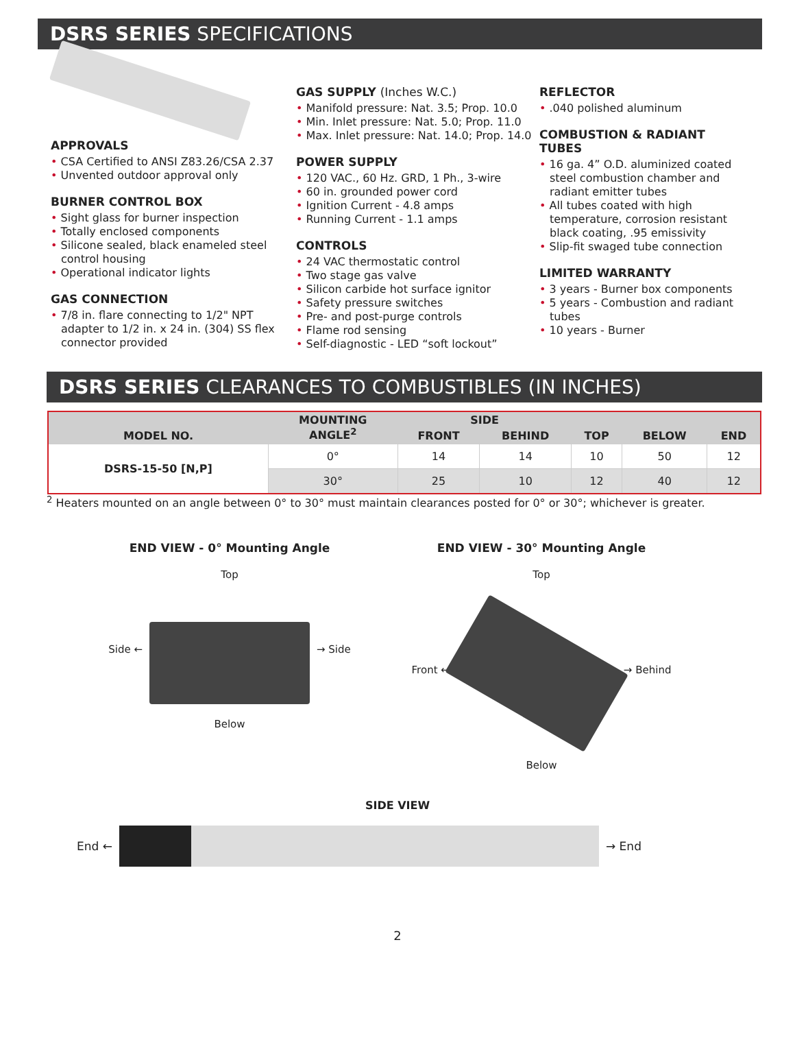DSRS SERIES SPECIFICATIONS
APPROVALS
• CSA Certified to ANSI Z83.26/CSA 2.37
• Unvented outdoor approval only
BURNER CONTROL BOX
• Sight glass for burner inspection
• Totally enclosed components
• Silicone sealed, black enameled steel control housing
• Operational indicator lights
GAS CONNECTION
• 7/8 in. flare connecting to 1/2" NPT adapter to 1/2 in. x 24 in. (304) SS flex connector provided
GAS SUPPLY (Inches W.C.)
• Manifold pressure: Nat. 3.5; Prop. 10.0
• Min. Inlet pressure: Nat. 5.0; Prop. 11.0
• Max. Inlet pressure: Nat. 14.0; Prop. 14.0
POWER SUPPLY
• 120 VAC., 60 Hz. GRD, 1 Ph., 3-wire
• 60 in. grounded power cord
• Ignition Current - 4.8 amps
• Running Current - 1.1 amps
CONTROLS
• 24 VAC thermostatic control
• Two stage gas valve
• Silicon carbide hot surface ignitor
• Safety pressure switches
• Pre- and post-purge controls
• Flame rod sensing
• Self-diagnostic - LED “soft lockout”
REFLECTOR
• .040 polished aluminum
COMBUSTION & RADIANT TUBES
• 16 ga. 4” O.D. aluminized coated steel combustion chamber and radiant emitter tubes
• All tubes coated with high temperature, corrosion resistant black coating, .95 emissivity
• Slip-fit swaged tube connection
LIMITED WARRANTY
• 3 years - Burner box components
• 5 years - Combustion and radiant tubes
• 10 years - Burner
DSRS SERIES CLEARANCES TO COMBUSTIBLES (IN INCHES)
| MODEL NO. | MOUNTING ANGLE<sup>2</sup> | SIDE | | TOP | BELOW | END |
| --- | --- | --- | --- | --- | --- | --- |
| | | FRONT | BEHIND | | | |
| DSRS-15-50 [N,P] | 0° | 14 | 14 | 10 | 50 | 12 |
| | 30° | 25 | 10 | 12 | 40 | 12 |
<sup>2</sup> Heaters mounted on an angle between 0° to 30° must maintain clearances posted for 0° or 30°; whichever is greater.
END VIEW - 0° Mounting Angle
Top
Side ←
→ Side
Below
END VIEW - 30° Mounting Angle
Top
Front ←
→ Behind
Below
SIDE VIEW
End ←
→ End
2